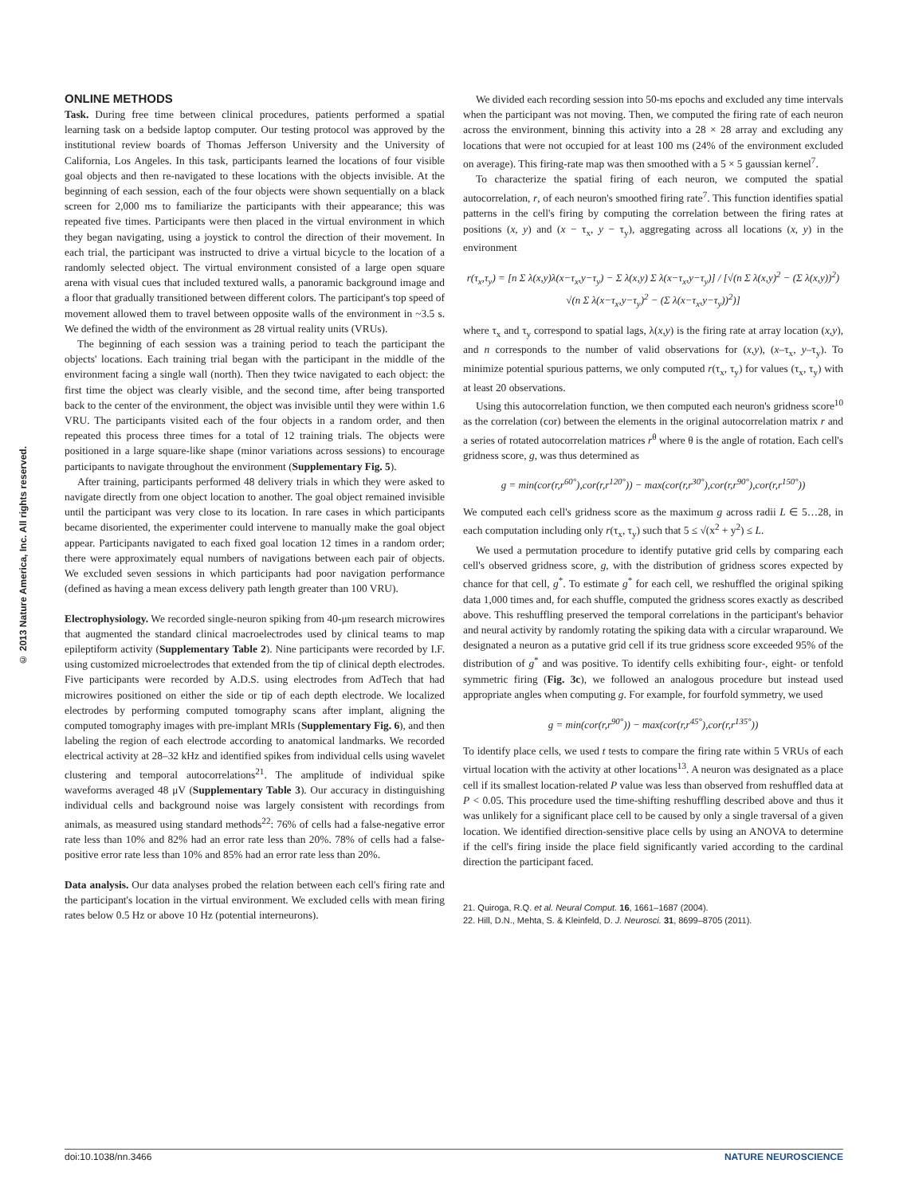© 2013 Nature America, Inc. All rights reserved.
ONLINE METHODS
Task. During free time between clinical procedures, patients performed a spatial learning task on a bedside laptop computer. Our testing protocol was approved by the institutional review boards of Thomas Jefferson University and the University of California, Los Angeles. In this task, participants learned the locations of four visible goal objects and then re-navigated to these locations with the objects invisible. At the beginning of each session, each of the four objects were shown sequentially on a black screen for 2,000 ms to familiarize the participants with their appearance; this was repeated five times. Participants were then placed in the virtual environment in which they began navigating, using a joystick to control the direction of their movement. In each trial, the participant was instructed to drive a virtual bicycle to the location of a randomly selected object. The virtual environment consisted of a large open square arena with visual cues that included textured walls, a panoramic background image and a floor that gradually transitioned between different colors. The participant's top speed of movement allowed them to travel between opposite walls of the environment in ~3.5 s. We defined the width of the environment as 28 virtual reality units (VRUs).
The beginning of each session was a training period to teach the participant the objects' locations. Each training trial began with the participant in the middle of the environment facing a single wall (north). Then they twice navigated to each object: the first time the object was clearly visible, and the second time, after being transported back to the center of the environment, the object was invisible until they were within 1.6 VRU. The participants visited each of the four objects in a random order, and then repeated this process three times for a total of 12 training trials. The objects were positioned in a large square-like shape (minor variations across sessions) to encourage participants to navigate throughout the environment (Supplementary Fig. 5).
After training, participants performed 48 delivery trials in which they were asked to navigate directly from one object location to another. The goal object remained invisible until the participant was very close to its location. In rare cases in which participants became disoriented, the experimenter could intervene to manually make the goal object appear. Participants navigated to each fixed goal location 12 times in a random order; there were approximately equal numbers of navigations between each pair of objects. We excluded seven sessions in which participants had poor navigation performance (defined as having a mean excess delivery path length greater than 100 VRU).
Electrophysiology. We recorded single-neuron spiking from 40-μm research microwires that augmented the standard clinical macroelectrodes used by clinical teams to map epileptiform activity (Supplementary Table 2). Nine participants were recorded by I.F. using customized microelectrodes that extended from the tip of clinical depth electrodes. Five participants were recorded by A.D.S. using electrodes from AdTech that had microwires positioned on either the side or tip of each depth electrode. We localized electrodes by performing computed tomography scans after implant, aligning the computed tomography images with pre-implant MRIs (Supplementary Fig. 6), and then labeling the region of each electrode according to anatomical landmarks. We recorded electrical activity at 28–32 kHz and identified spikes from individual cells using wavelet clustering and temporal autocorrelations<sup>21</sup>. The amplitude of individual spike waveforms averaged 48 μV (Supplementary Table 3). Our accuracy in distinguishing individual cells and background noise was largely consistent with recordings from animals, as measured using standard methods<sup>22</sup>: 76% of cells had a false-negative error rate less than 10% and 82% had an error rate less than 20%. 78% of cells had a false-positive error rate less than 10% and 85% had an error rate less than 20%.
Data analysis. Our data analyses probed the relation between each cell's firing rate and the participant's location in the virtual environment. We excluded cells with mean firing rates below 0.5 Hz or above 10 Hz (potential interneurons).
We divided each recording session into 50-ms epochs and excluded any time intervals when the participant was not moving. Then, we computed the firing rate of each neuron across the environment, binning this activity into a 28 × 28 array and excluding any locations that were not occupied for at least 100 ms (24% of the environment excluded on average). This firing-rate map was then smoothed with a 5 × 5 gaussian kernel<sup>7</sup>.
To characterize the spatial firing of each neuron, we computed the spatial autocorrelation, r, of each neuron's smoothed firing rate<sup>7</sup>. This function identifies spatial patterns in the cell's firing by computing the correlation between the firing rates at positions (x, y) and (x − τ<sub>x</sub>, y − τ<sub>y</sub>), aggregating across all locations (x, y) in the environment
r(τ<sub>x</sub>,τ<sub>y</sub>) = [n Σ λ(x,y)λ(x−τ<sub>x</sub>,y−τ<sub>y</sub>) − Σ λ(x,y) Σ λ(x−τ<sub>x</sub>,y−τ<sub>y</sub>)] / [√(n Σ λ(x,y)<sup>2</sup> − (Σ λ(x,y))<sup>2</sup>) √(n Σ λ(x−τ<sub>x</sub>,y−τ<sub>y</sub>)<sup>2</sup> − (Σ λ(x−τ<sub>x</sub>,y−τ<sub>y</sub>))<sup>2</sup>)]
where τ<sub>x</sub> and τ<sub>y</sub> correspond to spatial lags, λ(x,y) is the firing rate at array location (x,y), and n corresponds to the number of valid observations for (x,y), (x–τ<sub>x</sub>, y–τ<sub>y</sub>). To minimize potential spurious patterns, we only computed r(τ<sub>x</sub>, τ<sub>y</sub>) for values (τ<sub>x</sub>, τ<sub>y</sub>) with at least 20 observations.
Using this autocorrelation function, we then computed each neuron's gridness score<sup>10</sup> as the correlation (cor) between the elements in the original autocorrelation matrix r and a series of rotated autocorrelation matrices r<sup>θ</sup> where θ is the angle of rotation. Each cell's gridness score, g, was thus determined as
g = min(cor(r,r<sup>60°</sup>),cor(r,r<sup>120°</sup>)) − max(cor(r,r<sup>30°</sup>),cor(r,r<sup>90°</sup>),cor(r,r<sup>150°</sup>))
We computed each cell's gridness score as the maximum g across radii L ∈ 5…28, in each computation including only r(τ<sub>x</sub>, τ<sub>y</sub>) such that 5 ≤ √(x<sup>2</sup> + y<sup>2</sup>) ≤ L.
We used a permutation procedure to identify putative grid cells by comparing each cell's observed gridness score, g, with the distribution of gridness scores expected by chance for that cell, g<sup>*</sup>. To estimate g<sup>*</sup> for each cell, we reshuffled the original spiking data 1,000 times and, for each shuffle, computed the gridness scores exactly as described above. This reshuffling preserved the temporal correlations in the participant's behavior and neural activity by randomly rotating the spiking data with a circular wraparound. We designated a neuron as a putative grid cell if its true gridness score exceeded 95% of the distribution of g<sup>*</sup> and was positive. To identify cells exhibiting four-, eight- or tenfold symmetric firing (Fig. 3c), we followed an analogous procedure but instead used appropriate angles when computing g. For example, for fourfold symmetry, we used
g = min(cor(r,r<sup>90°</sup>)) − max(cor(r,r<sup>45°</sup>),cor(r,r<sup>135°</sup>))
To identify place cells, we used t tests to compare the firing rate within 5 VRUs of each virtual location with the activity at other locations<sup>13</sup>. A neuron was designated as a place cell if its smallest location-related P value was less than observed from reshuffled data at P < 0.05. This procedure used the time-shifting reshuffling described above and thus it was unlikely for a significant place cell to be caused by only a single traversal of a given location. We identified direction-sensitive place cells by using an ANOVA to determine if the cell's firing inside the place field significantly varied according to the cardinal direction the participant faced.
21. Quiroga, R.Q. et al. Neural Comput. 16, 1661–1687 (2004).
22. Hill, D.N., Mehta, S. & Kleinfeld, D. J. Neurosci. 31, 8699–8705 (2011).
doi:10.1038/nn.3466 NATURE NEUROSCIENCE